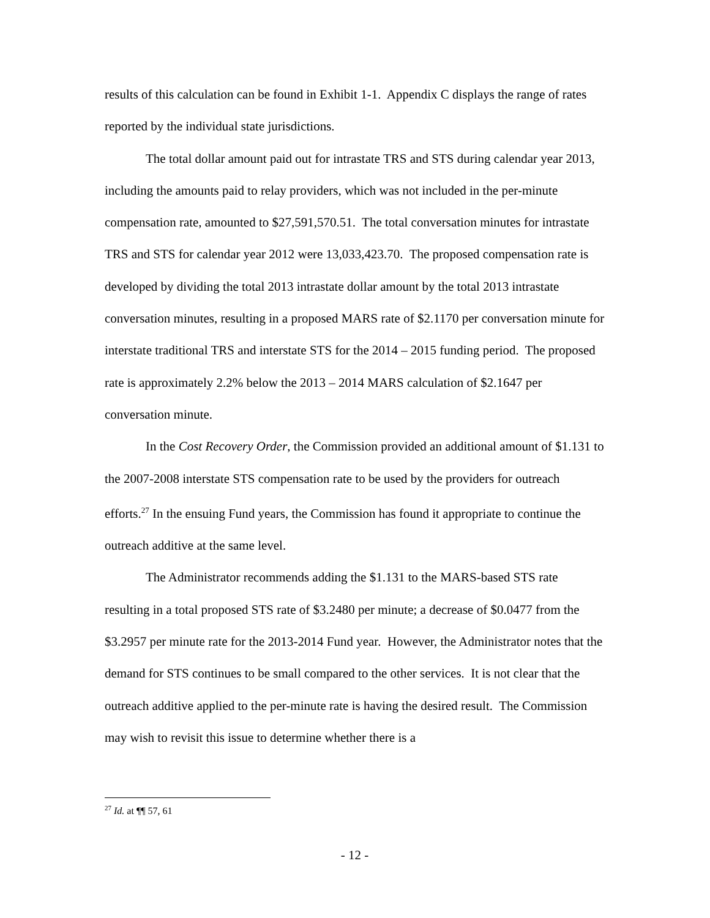results of this calculation can be found in Exhibit 1-1. Appendix C displays the range of rates reported by the individual state jurisdictions.
The total dollar amount paid out for intrastate TRS and STS during calendar year 2013, including the amounts paid to relay providers, which was not included in the per-minute compensation rate, amounted to $27,591,570.51. The total conversation minutes for intrastate TRS and STS for calendar year 2012 were 13,033,423.70. The proposed compensation rate is developed by dividing the total 2013 intrastate dollar amount by the total 2013 intrastate conversation minutes, resulting in a proposed MARS rate of $2.1170 per conversation minute for interstate traditional TRS and interstate STS for the 2014 – 2015 funding period. The proposed rate is approximately 2.2% below the 2013 – 2014 MARS calculation of $2.1647 per conversation minute.
In the Cost Recovery Order, the Commission provided an additional amount of $1.131 to the 2007-2008 interstate STS compensation rate to be used by the providers for outreach efforts.<sup>27</sup> In the ensuing Fund years, the Commission has found it appropriate to continue the outreach additive at the same level.
The Administrator recommends adding the $1.131 to the MARS-based STS rate resulting in a total proposed STS rate of $3.2480 per minute; a decrease of $0.0477 from the $3.2957 per minute rate for the 2013-2014 Fund year. However, the Administrator notes that the demand for STS continues to be small compared to the other services. It is not clear that the outreach additive applied to the per-minute rate is having the desired result. The Commission may wish to revisit this issue to determine whether there is a
<sup>27</sup> Id. at ¶¶ 57, 61
- 12 -